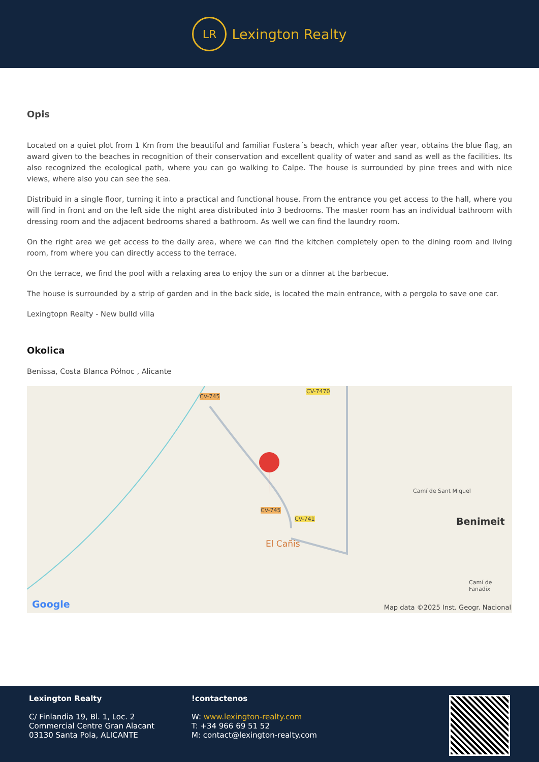LR
Lexington Realty
Opis
Located on a quiet plot from 1 Km from the beautiful and familiar Fustera´s beach, which year after year, obtains the blue flag, an award given to the beaches in recognition of their conservation and excellent quality of water and sand as well as the facilities. Its also recognized the ecological path, where you can go walking to Calpe. The house is surrounded by pine trees and with nice views, where also you can see the sea.
Distribuid in a single floor, turning it into a practical and functional house. From the entrance you get access to the hall, where you will find in front and on the left side the night area distributed into 3 bedrooms. The master room has an individual bathroom with dressing room and the adjacent bedrooms shared a bathroom. As well we can find the laundry room.
On the right area we get access to the daily area, where we can find the kitchen completely open to the dining room and living room, from where you can directly access to the terrace.
On the terrace, we find the pool with a relaxing area to enjoy the sun or a dinner at the barbecue.
The house is surrounded by a strip of garden and in the back side, is located the main entrance, with a pergola to save one car.
Lexingtopn Realty - New bulld villa
Okolica
Benissa, Costa Blanca Północ , Alicante
CV-745
CV-7470
CV-745
CV-741
El Cañis
Benimeit
Camí de Sant Miquel
Camí de Fanadix
Google Map data ©2025 Inst. Geogr. Nacional
Lexington Realty
C/ Finlandia 19, Bl. 1, Loc. 2
Commercial Centre Gran Alacant
03130 Santa Pola, ALICANTE
!contactenos
W: www.lexington-realty.com
T: +34 966 69 51 52
M: contact@lexington-realty.com